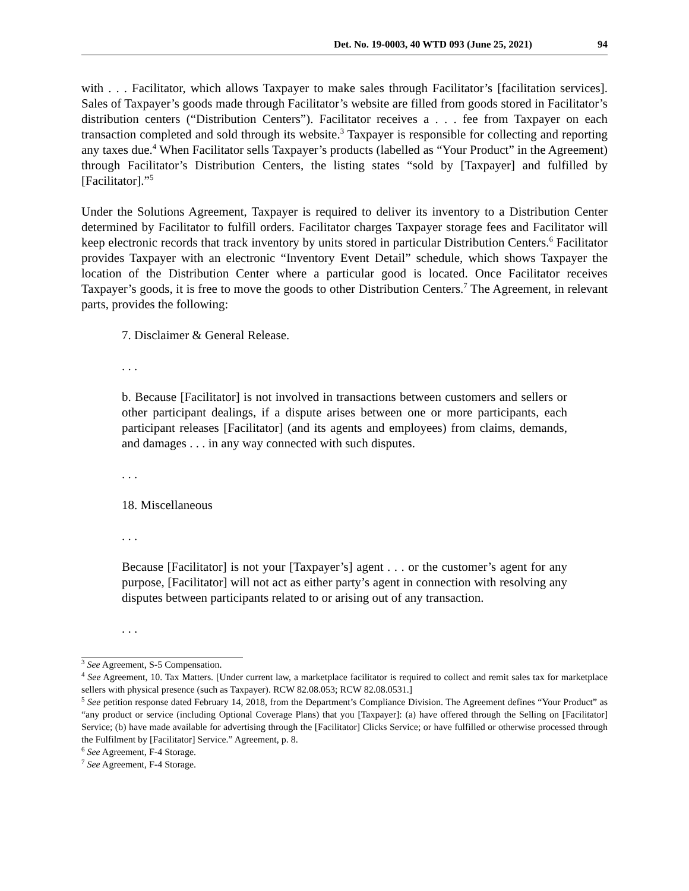Det. No. 19-0003, 40 WTD 093 (June 25, 2021) 94
with . . . Facilitator, which allows Taxpayer to make sales through Facilitator’s [facilitation services]. Sales of Taxpayer’s goods made through Facilitator’s website are filled from goods stored in Facilitator’s distribution centers (“Distribution Centers”). Facilitator receives a . . . fee from Taxpayer on each transaction completed and sold through its website.<sup>3</sup> Taxpayer is responsible for collecting and reporting any taxes due.<sup>4</sup> When Facilitator sells Taxpayer’s products (labelled as “Your Product” in the Agreement) through Facilitator’s Distribution Centers, the listing states “sold by [Taxpayer] and fulfilled by [Facilitator].”<sup>5</sup>
Under the Solutions Agreement, Taxpayer is required to deliver its inventory to a Distribution Center determined by Facilitator to fulfill orders. Facilitator charges Taxpayer storage fees and Facilitator will keep electronic records that track inventory by units stored in particular Distribution Centers.<sup>6</sup> Facilitator provides Taxpayer with an electronic “Inventory Event Detail” schedule, which shows Taxpayer the location of the Distribution Center where a particular good is located. Once Facilitator receives Taxpayer’s goods, it is free to move the goods to other Distribution Centers.<sup>7</sup> The Agreement, in relevant parts, provides the following:
7. Disclaimer & General Release.
. . .
b. Because [Facilitator] is not involved in transactions between customers and sellers or other participant dealings, if a dispute arises between one or more participants, each participant releases [Facilitator] (and its agents and employees) from claims, demands, and damages . . . in any way connected with such disputes.
. . .
18. Miscellaneous
. . .
Because [Facilitator] is not your [Taxpayer’s] agent . . . or the customer’s agent for any purpose, [Facilitator] will not act as either party’s agent in connection with resolving any disputes between participants related to or arising out of any transaction.
. . .
<sup>3</sup> See Agreement, S-5 Compensation.
<sup>4</sup> See Agreement, 10. Tax Matters. [Under current law, a marketplace facilitator is required to collect and remit sales tax for marketplace sellers with physical presence (such as Taxpayer). RCW 82.08.053; RCW 82.08.0531.]
<sup>5</sup> See petition response dated February 14, 2018, from the Department’s Compliance Division. The Agreement defines “Your Product” as “any product or service (including Optional Coverage Plans) that you [Taxpayer]: (a) have offered through the Selling on [Facilitator] Service; (b) have made available for advertising through the [Facilitator] Clicks Service; or have fulfilled or otherwise processed through the Fulfilment by [Facilitator] Service.” Agreement, p. 8.
<sup>6</sup> See Agreement, F-4 Storage.
<sup>7</sup> See Agreement, F-4 Storage.